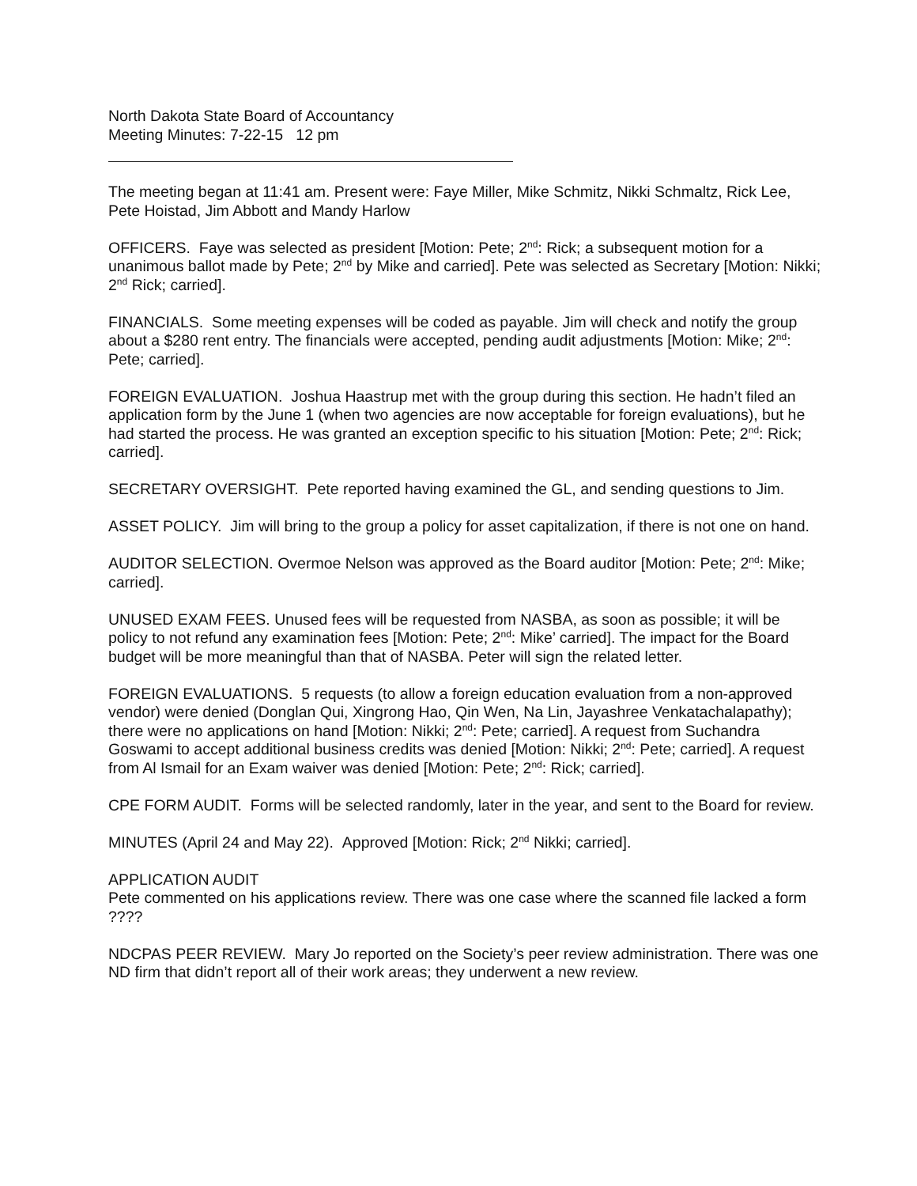North Dakota State Board of Accountancy
Meeting Minutes: 7-22-15 12 pm
The meeting began at 11:41 am. Present were: Faye Miller, Mike Schmitz, Nikki Schmaltz, Rick Lee, Pete Hoistad, Jim Abbott and Mandy Harlow
OFFICERS. Faye was selected as president [Motion: Pete; 2<sup>nd</sup>: Rick; a subsequent motion for a unanimous ballot made by Pete; 2<sup>nd</sup> by Mike and carried]. Pete was selected as Secretary [Motion: Nikki; 2<sup>nd</sup> Rick; carried].
FINANCIALS. Some meeting expenses will be coded as payable. Jim will check and notify the group about a $280 rent entry. The financials were accepted, pending audit adjustments [Motion: Mike; 2<sup>nd</sup>: Pete; carried].
FOREIGN EVALUATION. Joshua Haastrup met with the group during this section. He hadn’t filed an application form by the June 1 (when two agencies are now acceptable for foreign evaluations), but he had started the process. He was granted an exception specific to his situation [Motion: Pete; 2<sup>nd</sup>: Rick; carried].
SECRETARY OVERSIGHT. Pete reported having examined the GL, and sending questions to Jim.
ASSET POLICY. Jim will bring to the group a policy for asset capitalization, if there is not one on hand.
AUDITOR SELECTION. Overmoe Nelson was approved as the Board auditor [Motion: Pete; 2<sup>nd</sup>: Mike; carried].
UNUSED EXAM FEES. Unused fees will be requested from NASBA, as soon as possible; it will be policy to not refund any examination fees [Motion: Pete; 2<sup>nd</sup>: Mike’ carried]. The impact for the Board budget will be more meaningful than that of NASBA. Peter will sign the related letter.
FOREIGN EVALUATIONS. 5 requests (to allow a foreign education evaluation from a non-approved vendor) were denied (Donglan Qui, Xingrong Hao, Qin Wen, Na Lin, Jayashree Venkatachalapathy); there were no applications on hand [Motion: Nikki; 2<sup>nd</sup>: Pete; carried]. A request from Suchandra Goswami to accept additional business credits was denied [Motion: Nikki; 2<sup>nd</sup>: Pete; carried]. A request from Al Ismail for an Exam waiver was denied [Motion: Pete; 2<sup>nd</sup>: Rick; carried].
CPE FORM AUDIT. Forms will be selected randomly, later in the year, and sent to the Board for review.
MINUTES (April 24 and May 22). Approved [Motion: Rick; 2<sup>nd</sup> Nikki; carried].
APPLICATION AUDIT
Pete commented on his applications review. There was one case where the scanned file lacked a form ????
NDCPAS PEER REVIEW. Mary Jo reported on the Society’s peer review administration. There was one ND firm that didn’t report all of their work areas; they underwent a new review.